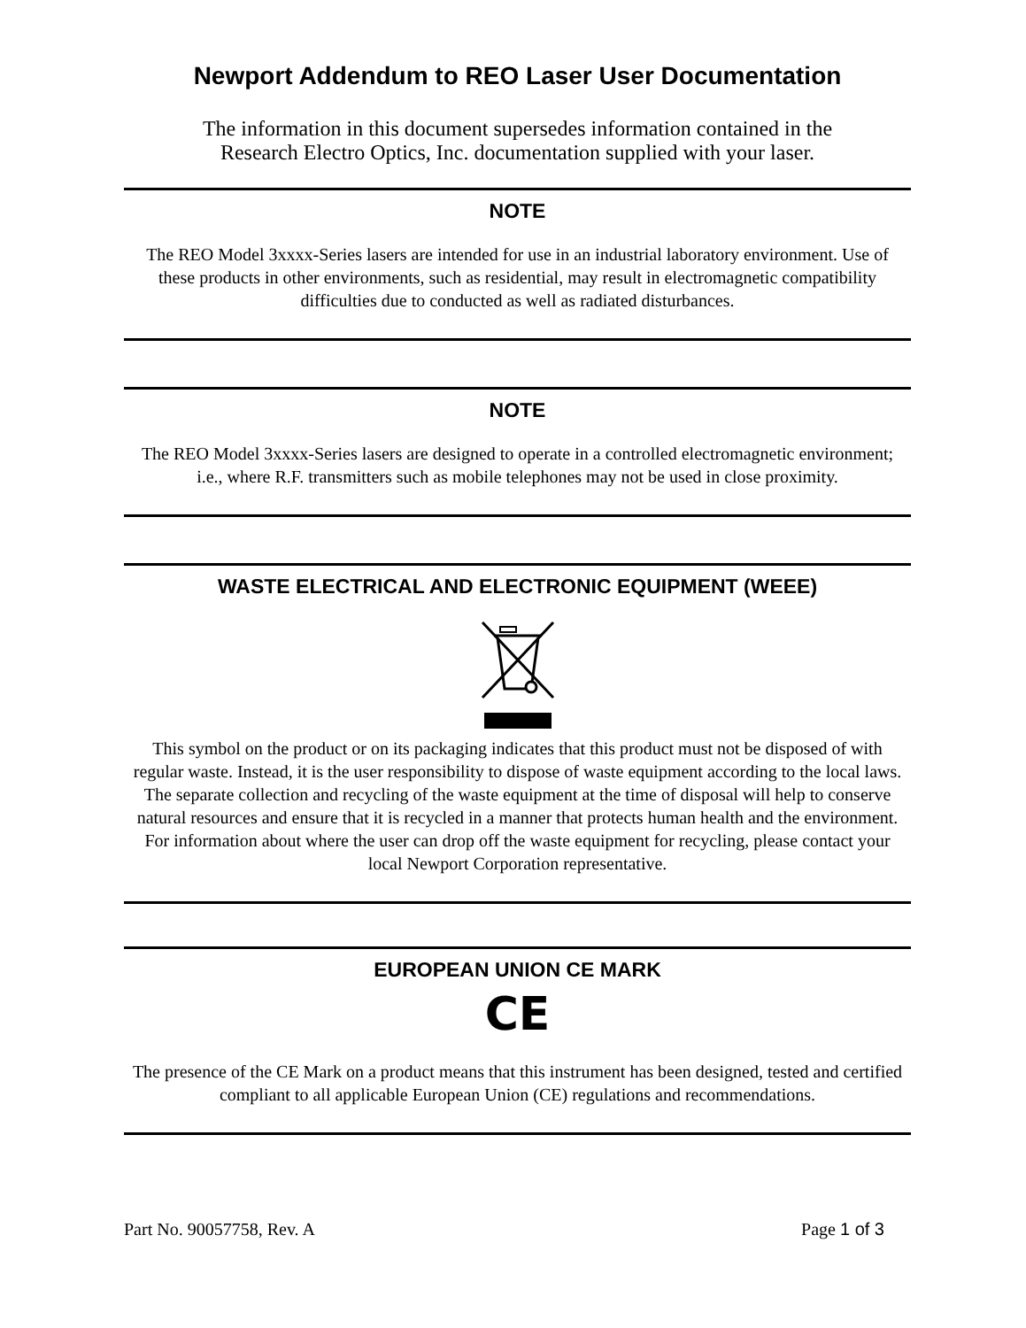Newport Addendum to REO Laser User Documentation
The information in this document supersedes information contained in the
Research Electro Optics, Inc. documentation supplied with your laser.
NOTE
The REO Model 3xxxx-Series lasers are intended for use in an industrial laboratory environment. Use of these products in other environments, such as residential, may result in electromagnetic compatibility difficulties due to conducted as well as radiated disturbances.
NOTE
The REO Model 3xxxx-Series lasers are designed to operate in a controlled electromagnetic environment; i.e., where R.F. transmitters such as mobile telephones may not be used in close proximity.
WASTE ELECTRICAL AND ELECTRONIC EQUIPMENT (WEEE)
This symbol on the product or on its packaging indicates that this product must not be disposed of with regular waste. Instead, it is the user responsibility to dispose of waste equipment according to the local laws. The separate collection and recycling of the waste equipment at the time of disposal will help to conserve natural resources and ensure that it is recycled in a manner that protects human health and the environment. For information about where the user can drop off the waste equipment for recycling, please contact your local Newport Corporation representative.
EUROPEAN UNION CE MARK
CE
The presence of the CE Mark on a product means that this instrument has been designed, tested and certified compliant to all applicable European Union (CE) regulations and recommendations.
Part No. 90057758, Rev. A Page 1 of 3